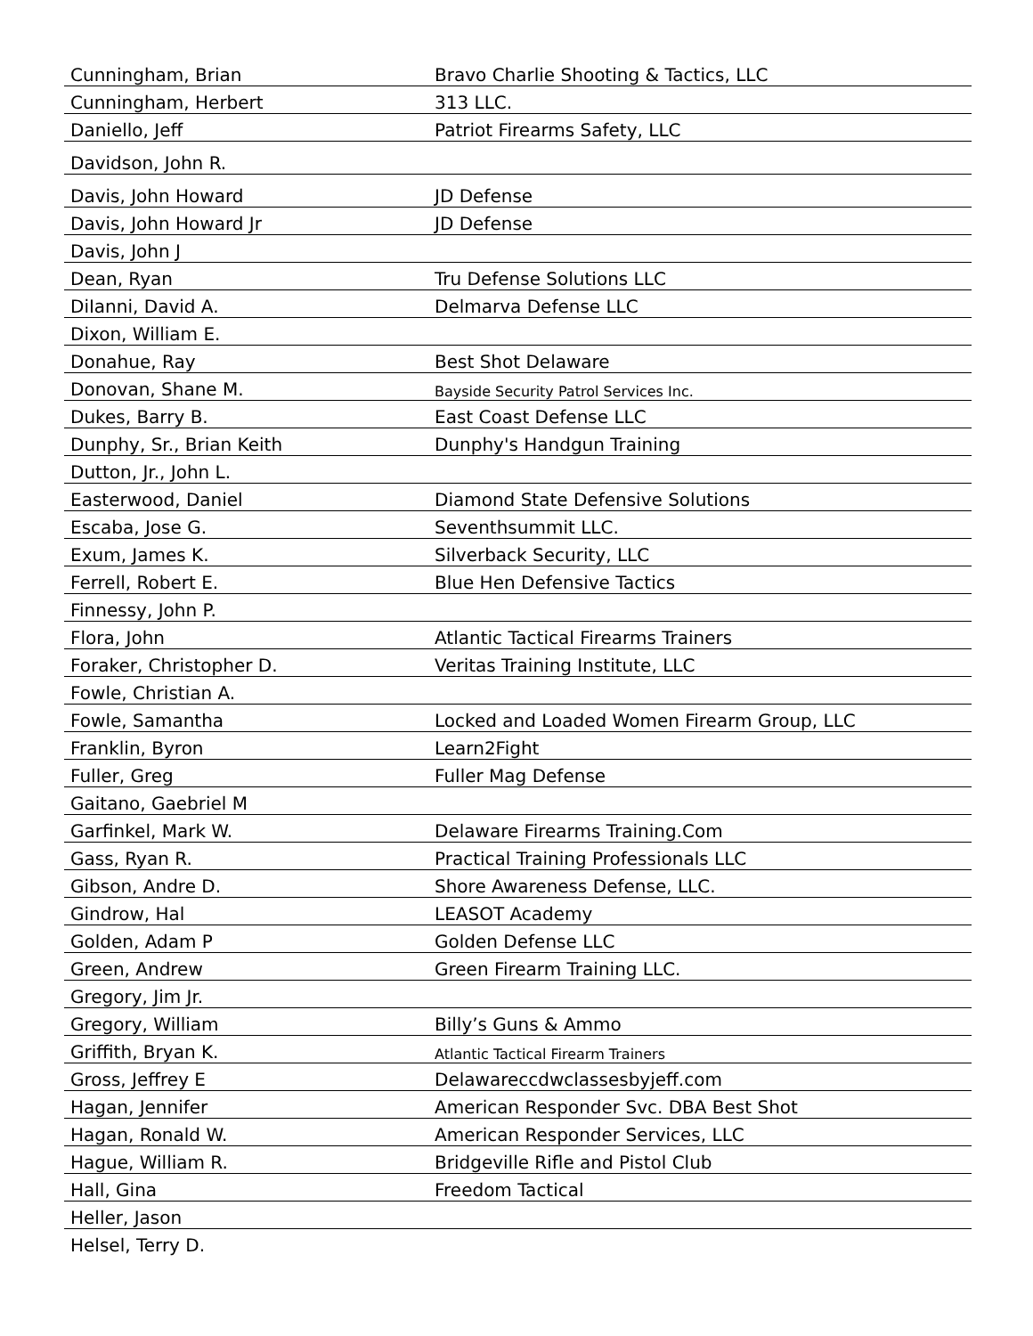| Cunningham, Brian | Bravo Charlie Shooting & Tactics, LLC |
| Cunningham, Herbert | 313 LLC. |
| Daniello, Jeff | Patriot Firearms Safety, LLC |
| Davidson, John R. | |
| Davis, John Howard | JD Defense |
| Davis, John Howard Jr | JD Defense |
| Davis, John J | |
| Dean, Ryan | Tru Defense Solutions LLC |
| DiIanni, David A. | Delmarva Defense LLC |
| Dixon, William E. | |
| Donahue, Ray | Best Shot Delaware |
| Donovan, Shane M. | Bayside Security Patrol Services Inc. |
| Dukes, Barry B. | East Coast Defense LLC |
| Dunphy, Sr., Brian Keith | Dunphy's Handgun Training |
| Dutton, Jr., John L. | |
| Easterwood, Daniel | Diamond State Defensive Solutions |
| Escaba, Jose G. | Seventhsummit LLC. |
| Exum, James K. | Silverback Security, LLC |
| Ferrell, Robert E. | Blue Hen Defensive Tactics |
| Finnessy, John P. | |
| Flora, John | Atlantic Tactical Firearms Trainers |
| Foraker, Christopher D. | Veritas Training Institute, LLC |
| Fowle, Christian A. | |
| Fowle, Samantha | Locked and Loaded Women Firearm Group, LLC |
| Franklin, Byron | Learn2Fight |
| Fuller, Greg | Fuller Mag Defense |
| Gaitano, Gaebriel M | |
| Garfinkel, Mark W. | Delaware Firearms Training.Com |
| Gass, Ryan R. | Practical Training Professionals LLC |
| Gibson, Andre D. | Shore Awareness Defense, LLC. |
| Gindrow, Hal | LEASOT Academy |
| Golden, Adam P | Golden Defense LLC |
| Green, Andrew | Green Firearm Training LLC. |
| Gregory, Jim Jr. | |
| Gregory, William | Billy’s Guns & Ammo |
| Griffith, Bryan K. | Atlantic Tactical Firearm Trainers |
| Gross, Jeffrey E | Delawareccdwclassesbyjeff.com |
| Hagan, Jennifer | American Responder Svc. DBA Best Shot |
| Hagan, Ronald W. | American Responder Services, LLC |
| Hague, William R. | Bridgeville Rifle and Pistol Club |
| Hall, Gina | Freedom Tactical |
| Heller, Jason | |
| Helsel, Terry D. | |